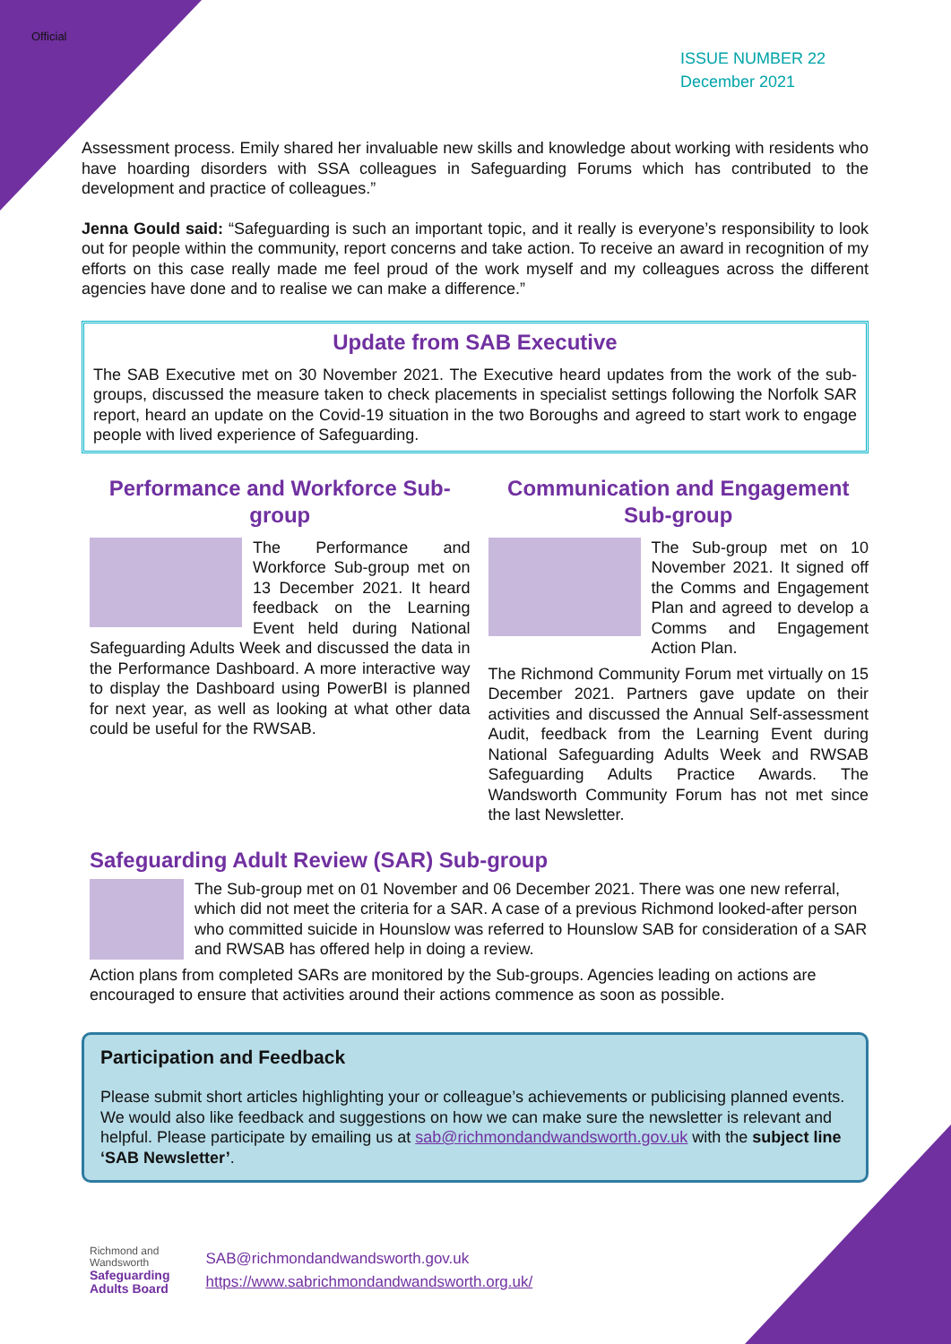Official
ISSUE NUMBER 22
December 2021
Assessment process. Emily shared her invaluable new skills and knowledge about working with residents who have hoarding disorders with SSA colleagues in Safeguarding Forums which has contributed to the development and practice of colleagues.”
Jenna Gould said: “Safeguarding is such an important topic, and it really is everyone’s responsibility to look out for people within the community, report concerns and take action. To receive an award in recognition of my efforts on this case really made me feel proud of the work myself and my colleagues across the different agencies have done and to realise we can make a difference.”
Update from SAB Executive
The SAB Executive met on 30 November 2021. The Executive heard updates from the work of the sub-groups, discussed the measure taken to check placements in specialist settings following the Norfolk SAR report, heard an update on the Covid-19 situation in the two Boroughs and agreed to start work to engage people with lived experience of Safeguarding.
Performance and Workforce Sub-group
The Performance and Workforce Sub-group met on 13 December 2021. It heard feedback on the Learning Event held during National Safeguarding Adults Week and discussed the data in the Performance Dashboard. A more interactive way to display the Dashboard using PowerBI is planned for next year, as well as looking at what other data could be useful for the RWSAB.
Communication and Engagement Sub-group
The Sub-group met on 10 November 2021. It signed off the Comms and Engagement Plan and agreed to develop a Comms and Engagement Action Plan.
The Richmond Community Forum met virtually on 15 December 2021. Partners gave update on their activities and discussed the Annual Self-assessment Audit, feedback from the Learning Event during National Safeguarding Adults Week and RWSAB Safeguarding Adults Practice Awards. The Wandsworth Community Forum has not met since the last Newsletter.
Safeguarding Adult Review (SAR) Sub-group
The Sub-group met on 01 November and 06 December 2021. There was one new referral, which did not meet the criteria for a SAR. A case of a previous Richmond looked-after person who committed suicide in Hounslow was referred to Hounslow SAB for consideration of a SAR and RWSAB has offered help in doing a review.
Action plans from completed SARs are monitored by the Sub-groups. Agencies leading on actions are encouraged to ensure that activities around their actions commence as soon as possible.
Participation and Feedback
Please submit short articles highlighting your or colleague’s achievements or publicising planned events. We would also like feedback and suggestions on how we can make sure the newsletter is relevant and helpful. Please participate by emailing us at sab@richmondandwandsworth.gov.uk with the subject line ‘SAB Newsletter’.
Richmond and
Wandsworth
Safeguarding
Adults Board
SAB@richmondandwandsworth.gov.uk
https://www.sabrichmondandwandsworth.org.uk/